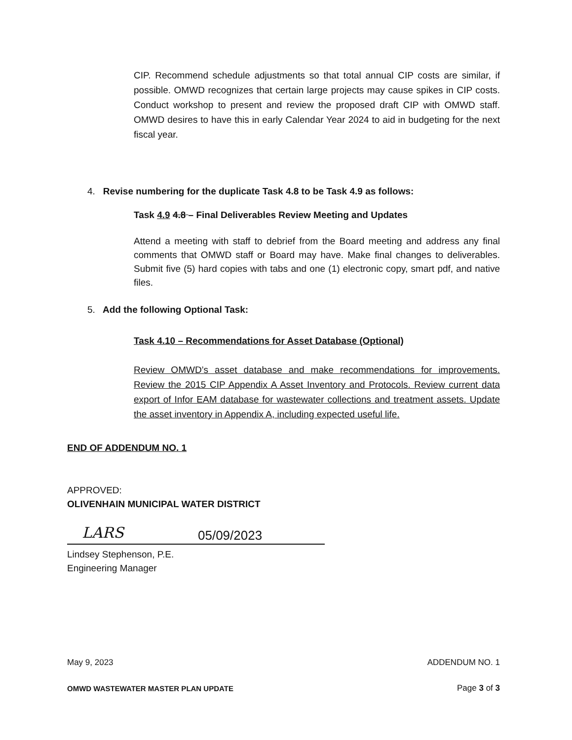CIP. Recommend schedule adjustments so that total annual CIP costs are similar, if possible. OMWD recognizes that certain large projects may cause spikes in CIP costs. Conduct workshop to present and review the proposed draft CIP with OMWD staff. OMWD desires to have this in early Calendar Year 2024 to aid in budgeting for the next fiscal year.
4. Revise numbering for the duplicate Task 4.8 to be Task 4.9 as follows:
Task 4.9 4.8 – Final Deliverables Review Meeting and Updates
Attend a meeting with staff to debrief from the Board meeting and address any final comments that OMWD staff or Board may have. Make final changes to deliverables. Submit five (5) hard copies with tabs and one (1) electronic copy, smart pdf, and native files.
5. Add the following Optional Task:
Task 4.10 – Recommendations for Asset Database (Optional)
Review OMWD’s asset database and make recommendations for improvements. Review the 2015 CIP Appendix A Asset Inventory and Protocols. Review current data export of Infor EAM database for wastewater collections and treatment assets. Update the asset inventory in Appendix A, including expected useful life.
END OF ADDENDUM NO. 1
APPROVED:
OLIVENHAIN MUNICIPAL WATER DISTRICT
LARS 05/09/2023
Lindsey Stephenson, P.E.
Engineering Manager
May 9, 2023 ADDENDUM NO. 1
OMWD WASTEWATER MASTER PLAN UPDATE
Page 3 of 3